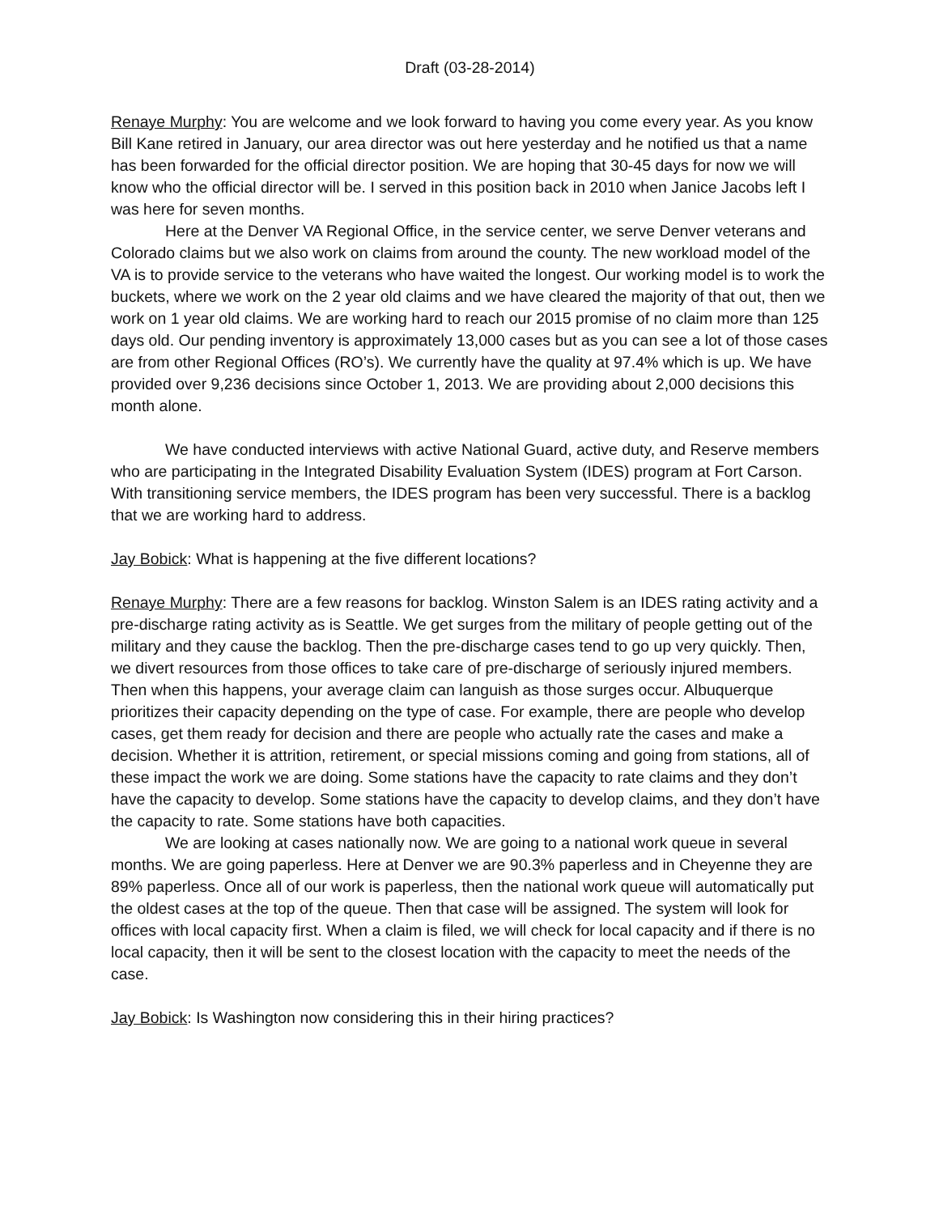Draft (03-28-2014)
Renaye Murphy: You are welcome and we look forward to having you come every year. As you know Bill Kane retired in January, our area director was out here yesterday and he notified us that a name has been forwarded for the official director position. We are hoping that 30-45 days for now we will know who the official director will be. I served in this position back in 2010 when Janice Jacobs left I was here for seven months.
Here at the Denver VA Regional Office, in the service center, we serve Denver veterans and Colorado claims but we also work on claims from around the county. The new workload model of the VA is to provide service to the veterans who have waited the longest. Our working model is to work the buckets, where we work on the 2 year old claims and we have cleared the majority of that out, then we work on 1 year old claims. We are working hard to reach our 2015 promise of no claim more than 125 days old. Our pending inventory is approximately 13,000 cases but as you can see a lot of those cases are from other Regional Offices (RO’s). We currently have the quality at 97.4% which is up. We have provided over 9,236 decisions since October 1, 2013. We are providing about 2,000 decisions this month alone.
We have conducted interviews with active National Guard, active duty, and Reserve members who are participating in the Integrated Disability Evaluation System (IDES) program at Fort Carson. With transitioning service members, the IDES program has been very successful. There is a backlog that we are working hard to address.
Jay Bobick: What is happening at the five different locations?
Renaye Murphy: There are a few reasons for backlog. Winston Salem is an IDES rating activity and a pre-discharge rating activity as is Seattle. We get surges from the military of people getting out of the military and they cause the backlog. Then the pre-discharge cases tend to go up very quickly. Then, we divert resources from those offices to take care of pre-discharge of seriously injured members. Then when this happens, your average claim can languish as those surges occur. Albuquerque prioritizes their capacity depending on the type of case. For example, there are people who develop cases, get them ready for decision and there are people who actually rate the cases and make a decision. Whether it is attrition, retirement, or special missions coming and going from stations, all of these impact the work we are doing. Some stations have the capacity to rate claims and they don’t have the capacity to develop. Some stations have the capacity to develop claims, and they don’t have the capacity to rate. Some stations have both capacities.
We are looking at cases nationally now. We are going to a national work queue in several months. We are going paperless. Here at Denver we are 90.3% paperless and in Cheyenne they are 89% paperless. Once all of our work is paperless, then the national work queue will automatically put the oldest cases at the top of the queue. Then that case will be assigned. The system will look for offices with local capacity first. When a claim is filed, we will check for local capacity and if there is no local capacity, then it will be sent to the closest location with the capacity to meet the needs of the case.
Jay Bobick: Is Washington now considering this in their hiring practices?